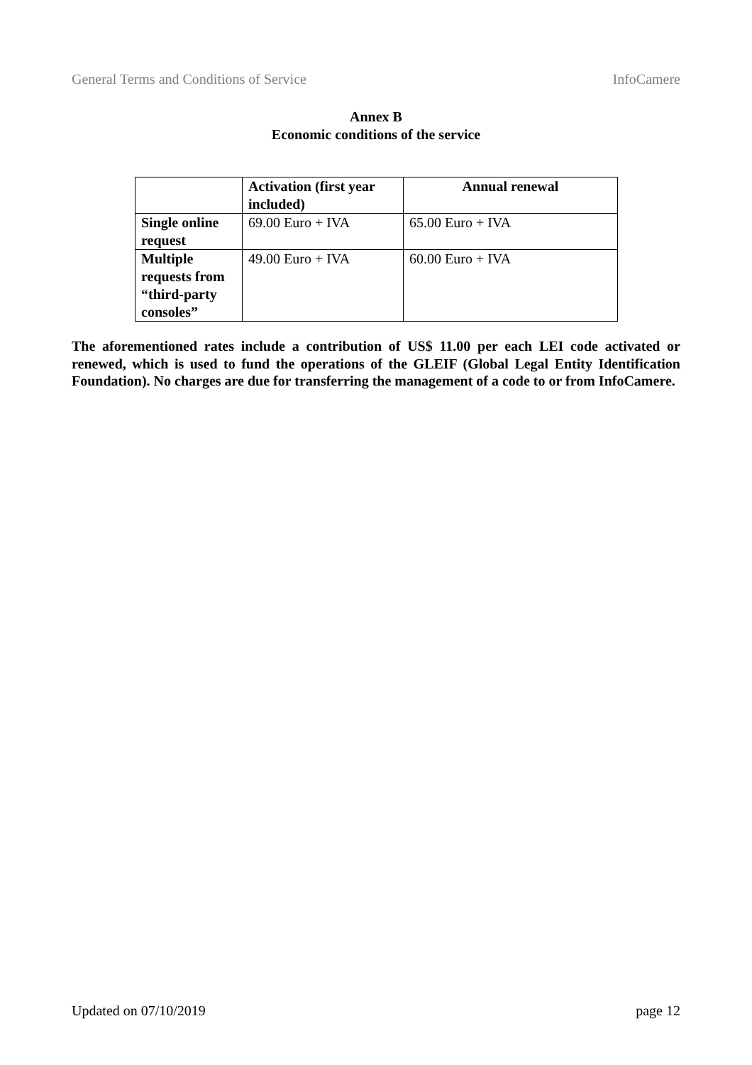General Terms and Conditions of Service InfoCamere
Annex B
Economic conditions of the service
| | Activation (first year included) | Annual renewal |
| --- | --- | --- |
| Single online request | 69.00 Euro + IVA | 65.00 Euro + IVA |
| Multiple requests from “third-party consoles” | 49.00 Euro + IVA | 60.00 Euro + IVA |
The aforementioned rates include a contribution of US$ 11.00 per each LEI code activated or renewed, which is used to fund the operations of the GLEIF (Global Legal Entity Identification Foundation). No charges are due for transferring the management of a code to or from InfoCamere.
Updated on 07/10/2019 page 12